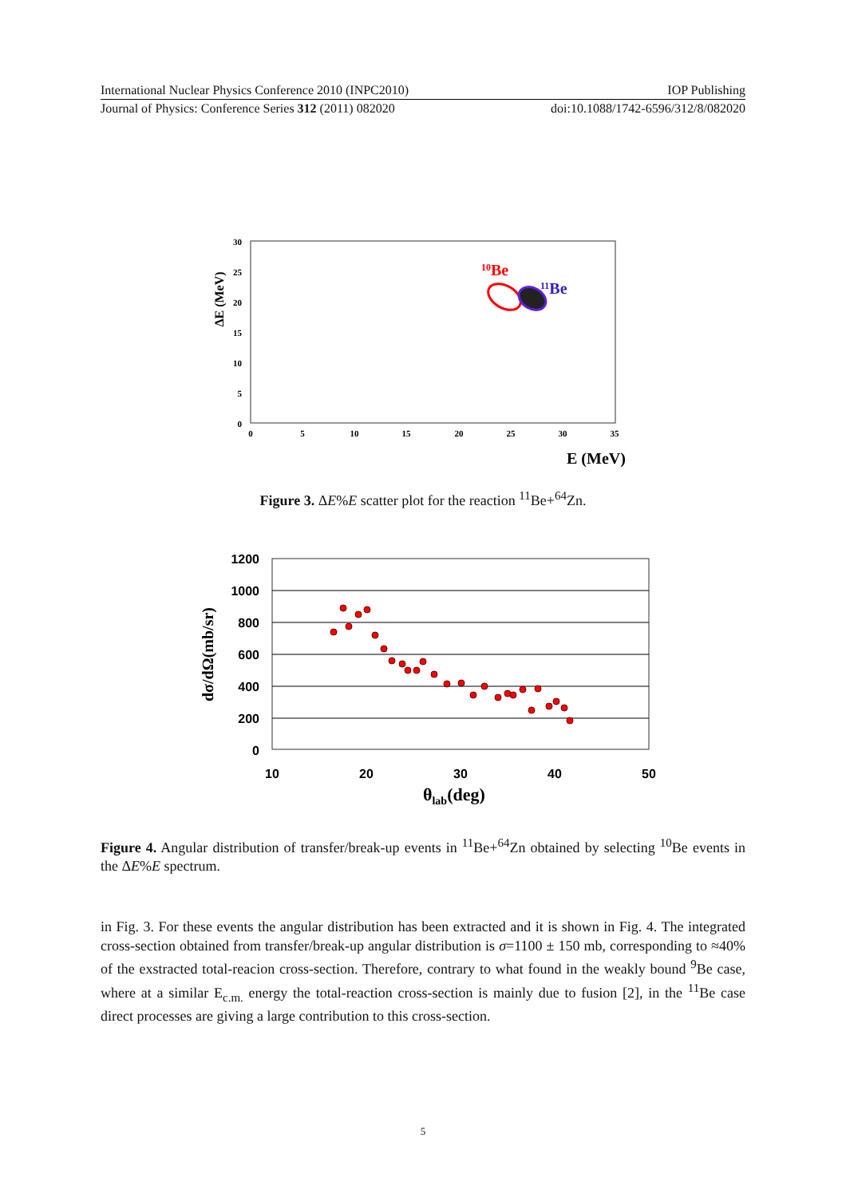International Nuclear Physics Conference 2010 (INPC2010) IOP Publishing
Journal of Physics: Conference Series 312 (2011) 082020 doi:10.1088/1742-6596/312/8/082020
ΔE (MeV)
30
25
20
15
10
5
0
0
5
10
15
20
25
30
35
E (MeV)
10Be
11Be
Figure 3. ΔE%E scatter plot for the reaction <sup>11</sup>Be+<sup>64</sup>Zn.
dσ/dΩ(mb/sr)
1200
1000
800
600
400
200
0
10
20
30
40
50
θlab(deg)
Figure 4. Angular distribution of transfer/break-up events in <sup>11</sup>Be+<sup>64</sup>Zn obtained by selecting <sup>10</sup>Be events in the ΔE%E spectrum.
in Fig. 3. For these events the angular distribution has been extracted and it is shown in Fig. 4. The integrated cross-section obtained from transfer/break-up angular distribution is σ=1100 ± 150 mb, corresponding to ≈40% of the exstracted total-reacion cross-section. Therefore, contrary to what found in the weakly bound <sup>9</sup>Be case, where at a similar E<sub>c.m.</sub> energy the total-reaction cross-section is mainly due to fusion [2], in the <sup>11</sup>Be case direct processes are giving a large contribution to this cross-section.
5